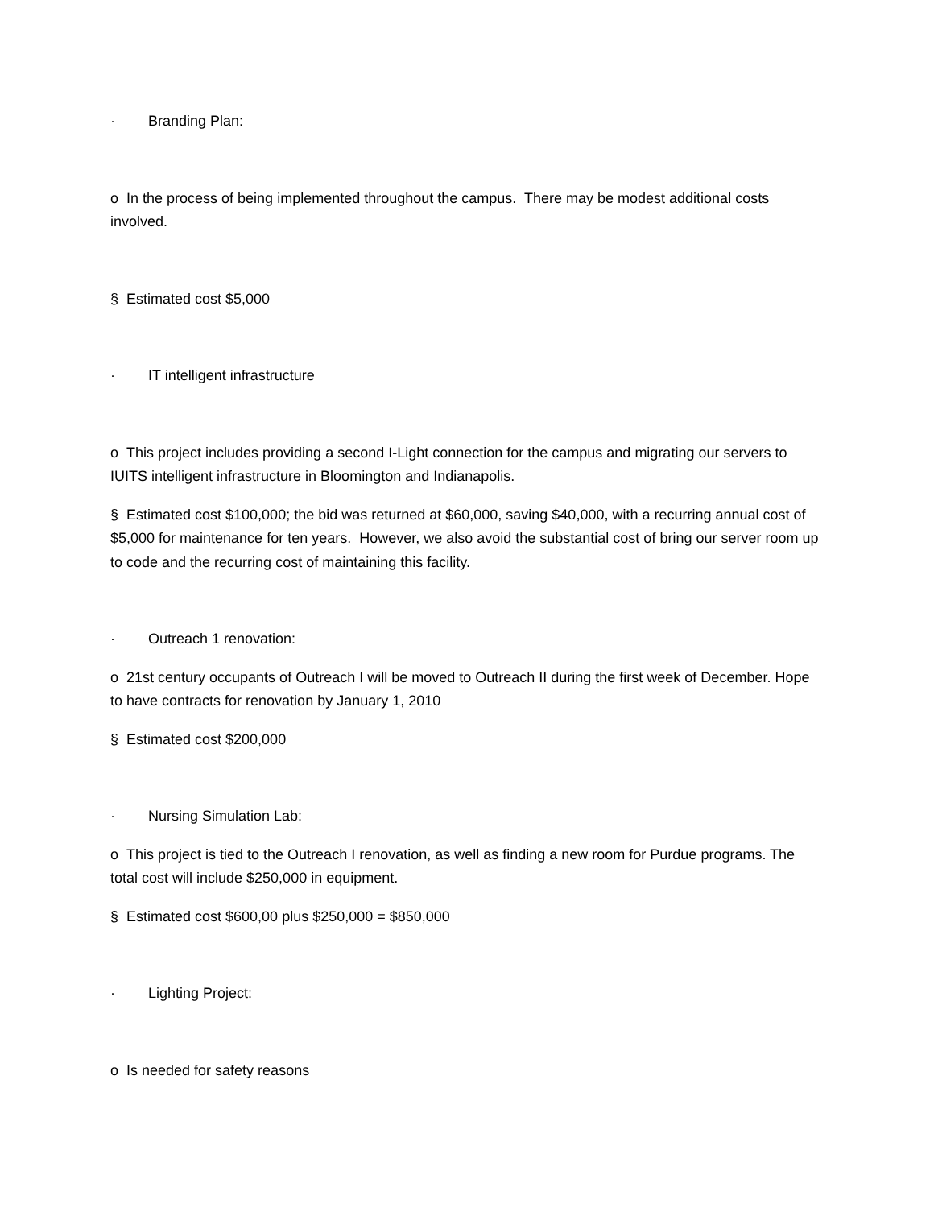· Branding Plan:
o In the process of being implemented throughout the campus. There may be modest additional costs involved.
§ Estimated cost $5,000
· IT intelligent infrastructure
o This project includes providing a second I-Light connection for the campus and migrating our servers to IUITS intelligent infrastructure in Bloomington and Indianapolis.
§ Estimated cost $100,000; the bid was returned at $60,000, saving $40,000, with a recurring annual cost of $5,000 for maintenance for ten years. However, we also avoid the substantial cost of bring our server room up to code and the recurring cost of maintaining this facility.
· Outreach 1 renovation:
o 21st century occupants of Outreach I will be moved to Outreach II during the first week of December. Hope to have contracts for renovation by January 1, 2010
§ Estimated cost $200,000
· Nursing Simulation Lab:
o This project is tied to the Outreach I renovation, as well as finding a new room for Purdue programs. The total cost will include $250,000 in equipment.
§ Estimated cost $600,00 plus $250,000 = $850,000
· Lighting Project:
o Is needed for safety reasons